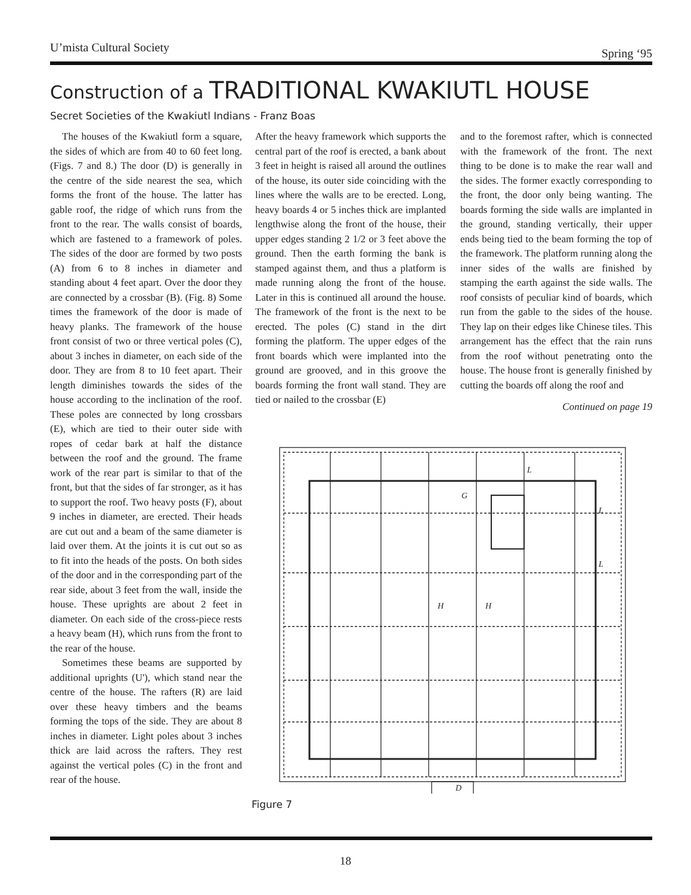U’mista Cultural Society Spring ‘95
Construction of a TRADITIONAL KWAKIUTL HOUSE
Secret Societies of the Kwakiutl Indians - Franz Boas
The houses of the Kwakiutl form a square, the sides of which are from 40 to 60 feet long. (Figs. 7 and 8.) The door (D) is generally in the centre of the side nearest the sea, which forms the front of the house. The latter has gable roof, the ridge of which runs from the front to the rear. The walls consist of boards, which are fastened to a framework of poles. The sides of the door are formed by two posts (A) from 6 to 8 inches in diameter and standing about 4 feet apart. Over the door they are connected by a crossbar (B). (Fig. 8) Some times the framework of the door is made of heavy planks. The framework of the house front consist of two or three vertical poles (C), about 3 inches in diameter, on each side of the door. They are from 8 to 10 feet apart. Their length diminishes towards the sides of the house according to the inclination of the roof. These poles are connected by long crossbars (E), which are tied to their outer side with ropes of cedar bark at half the distance between the roof and the ground. The frame work of the rear part is similar to that of the front, but that the sides of far stronger, as it has to support the roof. Two heavy posts (F), about 9 inches in diameter, are erected. Their heads are cut out and a beam of the same diameter is laid over them. At the joints it is cut out so as to fit into the heads of the posts. On both sides of the door and in the corresponding part of the rear side, about 3 feet from the wall, inside the house. These uprights are about 2 feet in diameter. On each side of the cross-piece rests a heavy beam (H), which runs from the front to the rear of the house.
Sometimes these beams are supported by additional uprights (U'), which stand near the centre of the house. The rafters (R) are laid over these heavy timbers and the beams forming the tops of the side. They are about 8 inches in diameter. Light poles about 3 inches thick are laid across the rafters. They rest against the vertical poles (C) in the front and rear of the house.
After the heavy framework which supports the central part of the roof is erected, a bank about 3 feet in height is raised all around the outlines of the house, its outer side coinciding with the lines where the walls are to be erected. Long, heavy boards 4 or 5 inches thick are implanted lengthwise along the front of the house, their upper edges standing 2 1/2 or 3 feet above the ground. Then the earth forming the bank is stamped against them, and thus a platform is made running along the front of the house. Later in this is continued all around the house. The framework of the front is the next to be erected. The poles (C) stand in the dirt forming the platform. The upper edges of the front boards which were implanted into the ground are grooved, and in this groove the boards forming the front wall stand. They are tied or nailed to the crossbar (E)
and to the foremost rafter, which is connected with the framework of the front. The next thing to be done is to make the rear wall and the sides. The former exactly corresponding to the front, the door only being wanting. The boards forming the side walls are implanted in the ground, standing vertically, their upper ends being tied to the beam forming the top of the framework. The platform running along the inner sides of the walls are finished by stamping the earth against the side walls. The roof consists of peculiar kind of boards, which run from the gable to the sides of the house. They lap on their edges like Chinese tiles. This arrangement has the effect that the rain runs from the roof without penetrating onto the house. The house front is generally finished by cutting the boards off along the roof and
Continued on page 19
G
H
H
L
L
L
D
Figure 7
18